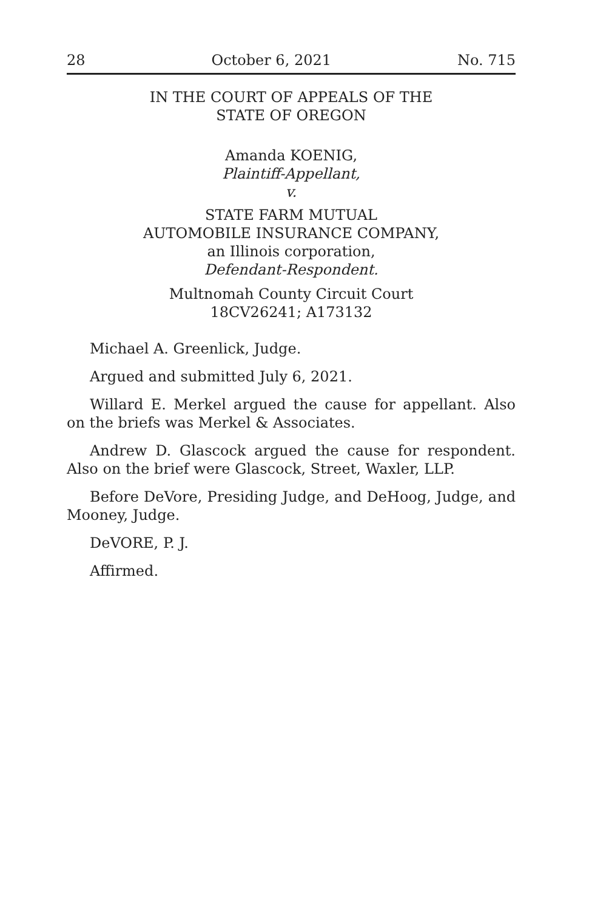28 October 6, 2021 No. 715
IN THE COURT OF APPEALS OF THE
STATE OF OREGON
Amanda KOENIG,
Plaintiff-Appellant,
v.
STATE FARM MUTUAL
AUTOMOBILE INSURANCE COMPANY,
an Illinois corporation,
Defendant-Respondent.
Multnomah County Circuit Court
18CV26241; A173132
Michael A. Greenlick, Judge.
Argued and submitted July 6, 2021.
Willard E. Merkel argued the cause for appellant. Also on the briefs was Merkel & Associates.
Andrew D. Glascock argued the cause for respondent. Also on the brief were Glascock, Street, Waxler, LLP.
Before DeVore, Presiding Judge, and DeHoog, Judge, and Mooney, Judge.
DeVORE, P. J.
Affirmed.